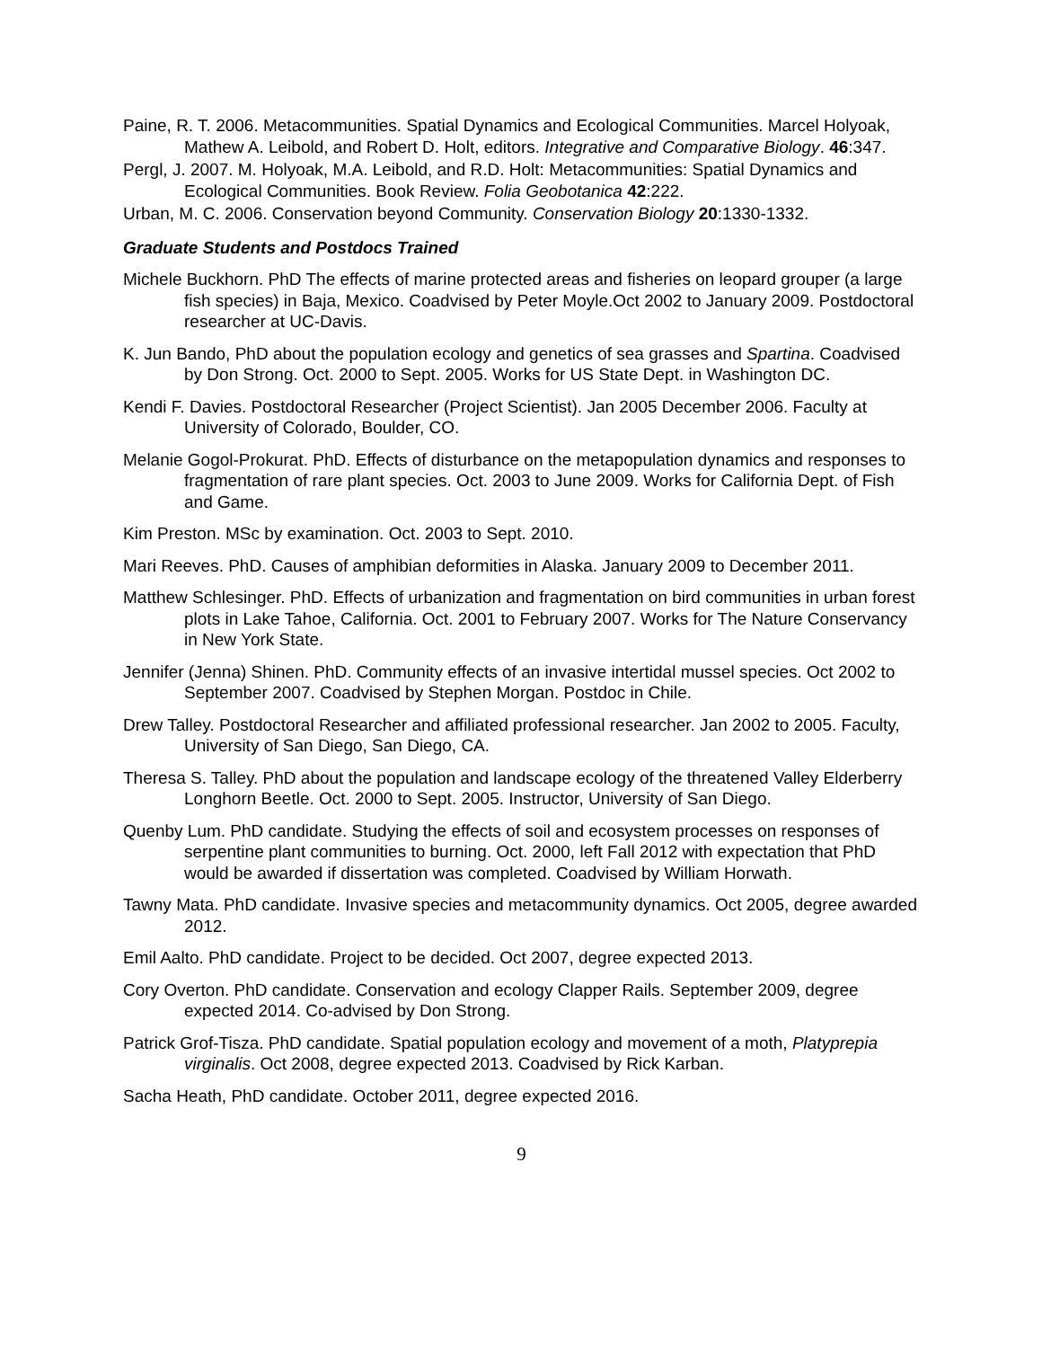Paine, R. T. 2006. Metacommunities. Spatial Dynamics and Ecological Communities. Marcel Holyoak, Mathew A. Leibold, and Robert D. Holt, editors. Integrative and Comparative Biology. 46:347.
Pergl, J. 2007. M. Holyoak, M.A. Leibold, and R.D. Holt: Metacommunities: Spatial Dynamics and Ecological Communities. Book Review. Folia Geobotanica 42:222.
Urban, M. C. 2006. Conservation beyond Community. Conservation Biology 20:1330-1332.
Graduate Students and Postdocs Trained
Michele Buckhorn. PhD The effects of marine protected areas and fisheries on leopard grouper (a large fish species) in Baja, Mexico. Coadvised by Peter Moyle.Oct 2002 to January 2009. Postdoctoral researcher at UC-Davis.
K. Jun Bando, PhD about the population ecology and genetics of sea grasses and Spartina. Coadvised by Don Strong. Oct. 2000 to Sept. 2005. Works for US State Dept. in Washington DC.
Kendi F. Davies. Postdoctoral Researcher (Project Scientist). Jan 2005 December 2006. Faculty at University of Colorado, Boulder, CO.
Melanie Gogol-Prokurat. PhD. Effects of disturbance on the metapopulation dynamics and responses to fragmentation of rare plant species. Oct. 2003 to June 2009. Works for California Dept. of Fish and Game.
Kim Preston. MSc by examination. Oct. 2003 to Sept. 2010.
Mari Reeves. PhD. Causes of amphibian deformities in Alaska. January 2009 to December 2011.
Matthew Schlesinger. PhD. Effects of urbanization and fragmentation on bird communities in urban forest plots in Lake Tahoe, California. Oct. 2001 to February 2007. Works for The Nature Conservancy in New York State.
Jennifer (Jenna) Shinen. PhD. Community effects of an invasive intertidal mussel species. Oct 2002 to September 2007. Coadvised by Stephen Morgan. Postdoc in Chile.
Drew Talley. Postdoctoral Researcher and affiliated professional researcher. Jan 2002 to 2005. Faculty, University of San Diego, San Diego, CA.
Theresa S. Talley. PhD about the population and landscape ecology of the threatened Valley Elderberry Longhorn Beetle. Oct. 2000 to Sept. 2005. Instructor, University of San Diego.
Quenby Lum. PhD candidate. Studying the effects of soil and ecosystem processes on responses of serpentine plant communities to burning. Oct. 2000, left Fall 2012 with expectation that PhD would be awarded if dissertation was completed. Coadvised by William Horwath.
Tawny Mata. PhD candidate. Invasive species and metacommunity dynamics. Oct 2005, degree awarded 2012.
Emil Aalto. PhD candidate. Project to be decided. Oct 2007, degree expected 2013.
Cory Overton. PhD candidate. Conservation and ecology Clapper Rails. September 2009, degree expected 2014. Co-advised by Don Strong.
Patrick Grof-Tisza. PhD candidate. Spatial population ecology and movement of a moth, Platyprepia virginalis. Oct 2008, degree expected 2013. Coadvised by Rick Karban.
Sacha Heath, PhD candidate. October 2011, degree expected 2016.
9